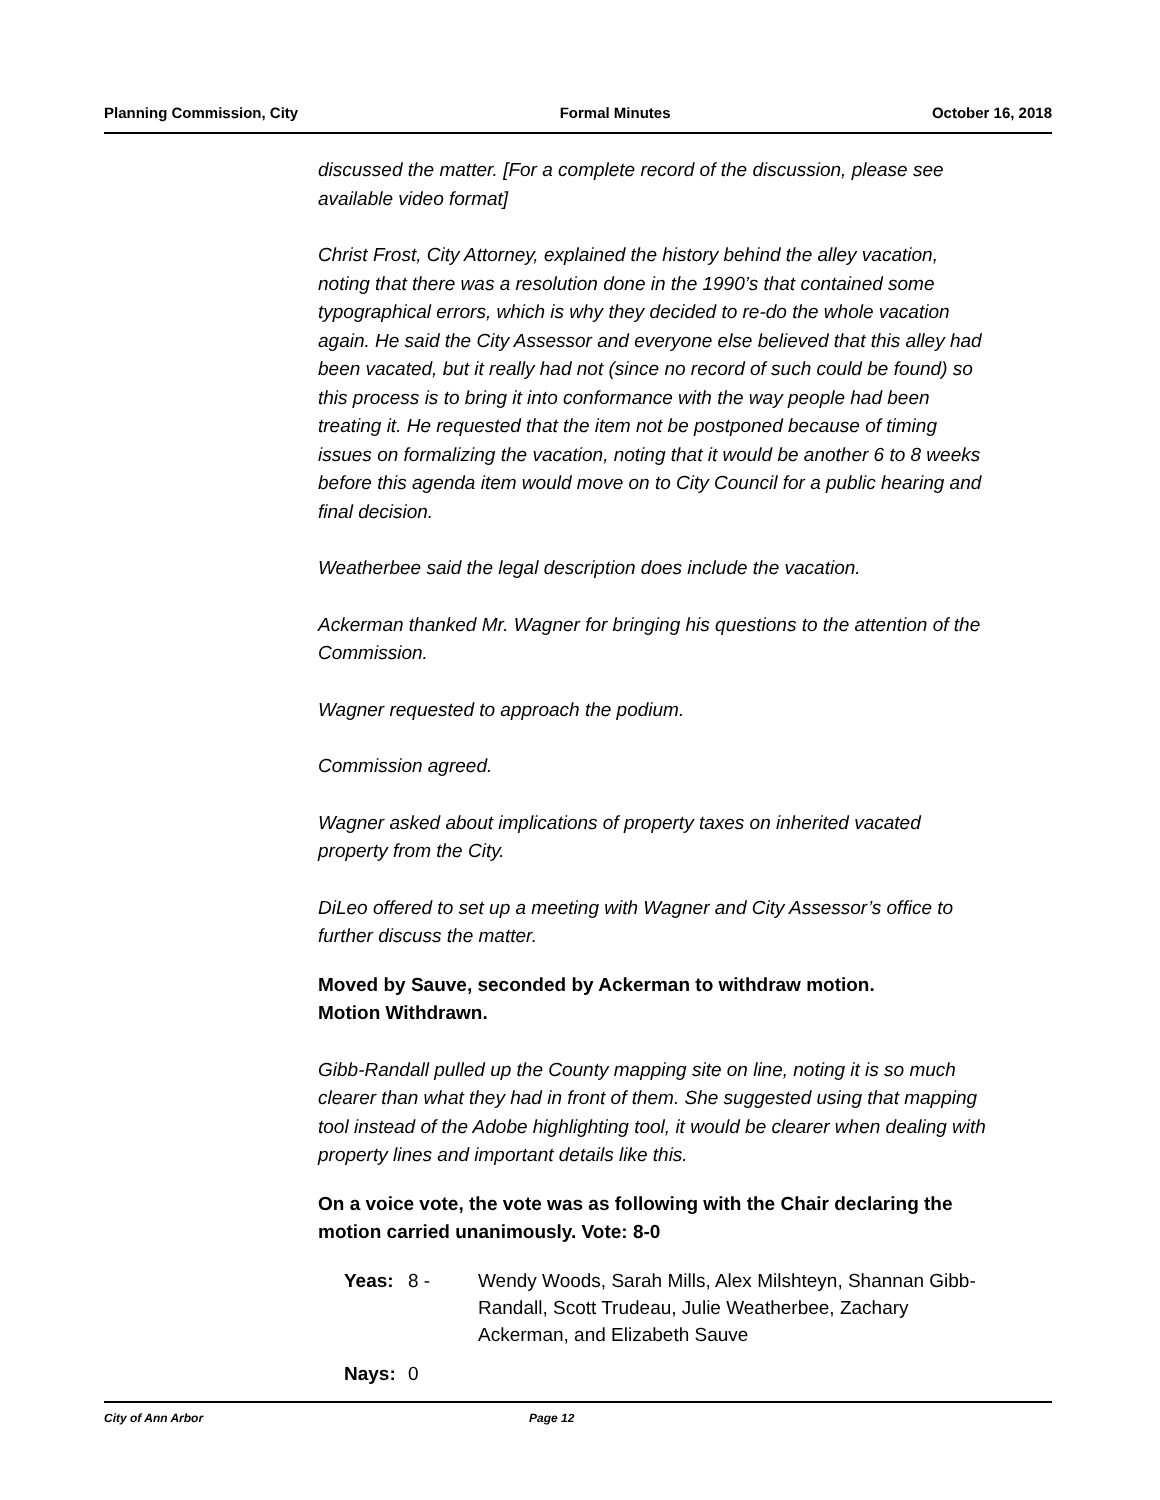Planning Commission, City Formal Minutes October 16, 2018
discussed the matter. [For a complete record of the discussion, please see available video format]
Christ Frost, City Attorney, explained the history behind the alley vacation, noting that there was a resolution done in the 1990’s that contained some typographical errors, which is why they decided to re-do the whole vacation again. He said the City Assessor and everyone else believed that this alley had been vacated, but it really had not (since no record of such could be found) so this process is to bring it into conformance with the way people had been treating it. He requested that the item not be postponed because of timing issues on formalizing the vacation, noting that it would be another 6 to 8 weeks before this agenda item would move on to City Council for a public hearing and final decision.
Weatherbee said the legal description does include the vacation.
Ackerman thanked Mr. Wagner for bringing his questions to the attention of the Commission.
Wagner requested to approach the podium.
Commission agreed.
Wagner asked about implications of property taxes on inherited vacated property from the City.
DiLeo offered to set up a meeting with Wagner and City Assessor’s office to further discuss the matter.
Moved by Sauve, seconded by Ackerman to withdraw motion.
Motion Withdrawn.
Gibb-Randall pulled up the County mapping site on line, noting it is so much clearer than what they had in front of them. She suggested using that mapping tool instead of the Adobe highlighting tool, it would be clearer when dealing with property lines and important details like this.
On a voice vote, the vote was as following with the Chair declaring the motion carried unanimously. Vote: 8-0
Yeas: 8 - Wendy Woods, Sarah Mills, Alex Milshteyn, Shannan Gibb-Randall, Scott Trudeau, Julie Weatherbee, Zachary Ackerman, and Elizabeth Sauve
Nays: 0
City of Ann Arbor Page 12